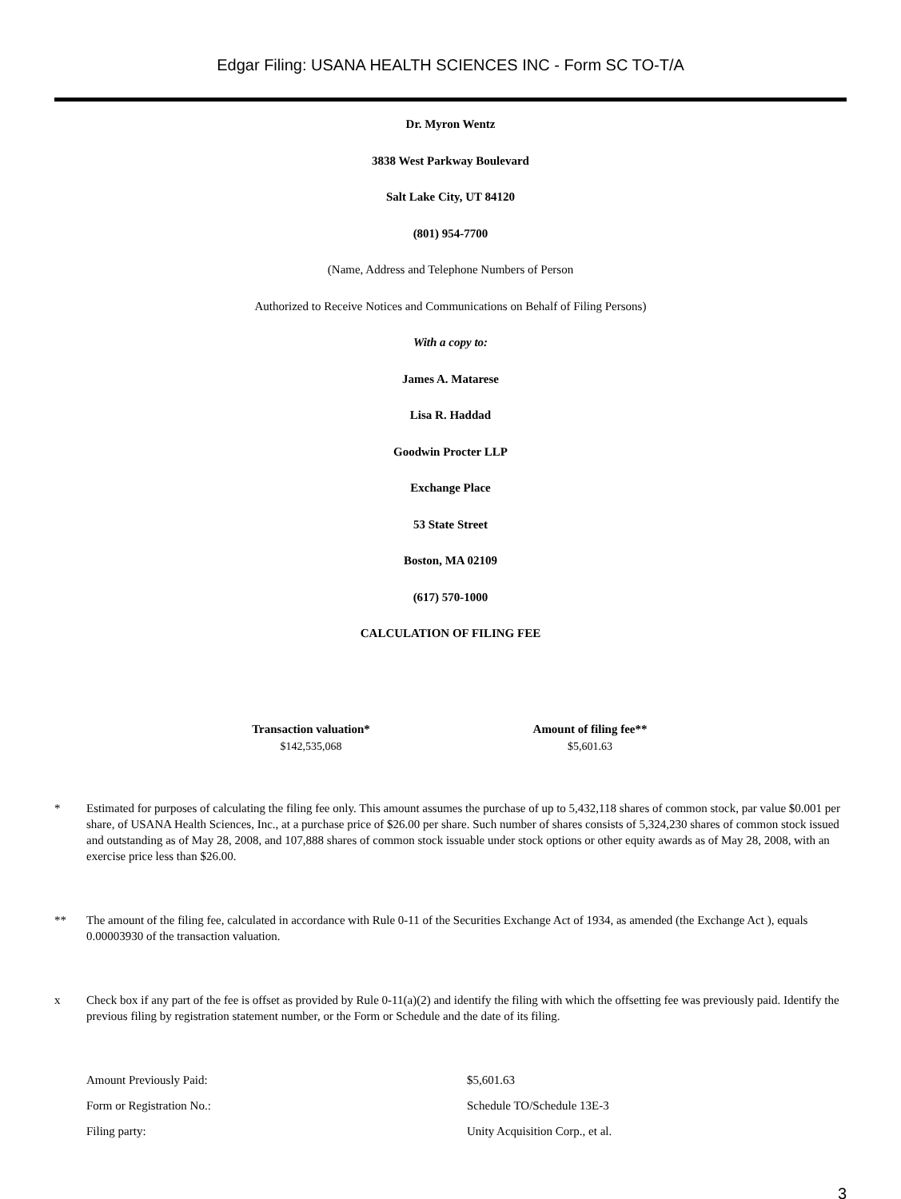Edgar Filing: USANA HEALTH SCIENCES INC - Form SC TO-T/A
Dr. Myron Wentz
3838 West Parkway Boulevard
Salt Lake City, UT 84120
(801) 954-7700
(Name, Address and Telephone Numbers of Person
Authorized to Receive Notices and Communications on Behalf of Filing Persons)
With a copy to:
James A. Matarese
Lisa R. Haddad
Goodwin Procter LLP
Exchange Place
53 State Street
Boston, MA 02109
(617) 570-1000
CALCULATION OF FILING FEE
| Transaction valuation* | Amount of filing fee** |
| --- | --- |
| $142,535,068 | $5,601.63 |
* Estimated for purposes of calculating the filing fee only. This amount assumes the purchase of up to 5,432,118 shares of common stock, par value $0.001 per share, of USANA Health Sciences, Inc., at a purchase price of $26.00 per share. Such number of shares consists of 5,324,230 shares of common stock issued and outstanding as of May 28, 2008, and 107,888 shares of common stock issuable under stock options or other equity awards as of May 28, 2008, with an exercise price less than $26.00.
** The amount of the filing fee, calculated in accordance with Rule 0-11 of the Securities Exchange Act of 1934, as amended (the Exchange Act ), equals 0.00003930 of the transaction valuation.
x Check box if any part of the fee is offset as provided by Rule 0-11(a)(2) and identify the filing with which the offsetting fee was previously paid. Identify the previous filing by registration statement number, or the Form or Schedule and the date of its filing.
| Amount Previously Paid: | $5,601.63 |
| Form or Registration No.: | Schedule TO/Schedule 13E-3 |
| Filing party: | Unity Acquisition Corp., et al. |
3